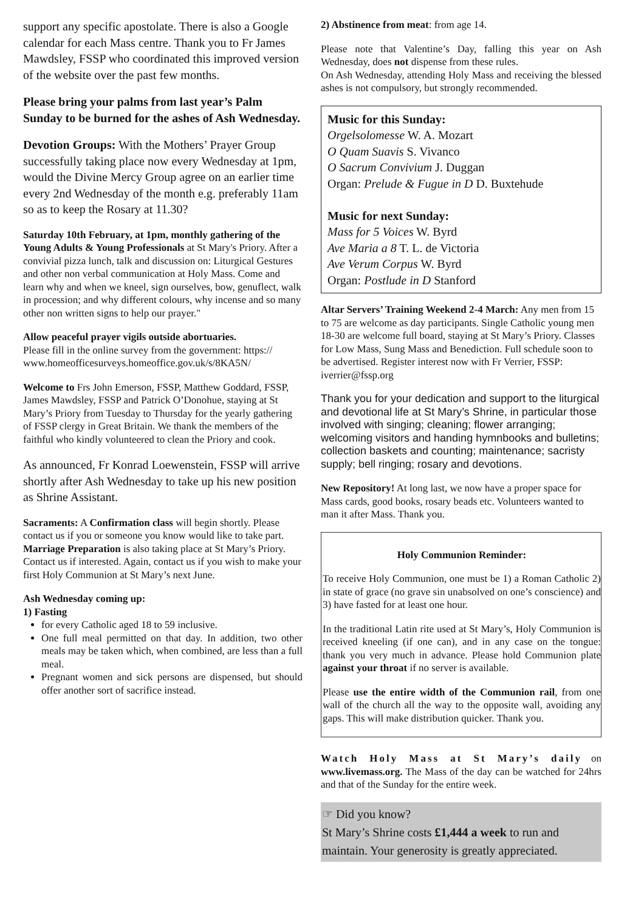support any specific apostolate. There is also a Google calendar for each Mass centre. Thank you to Fr James Mawdsley, FSSP who coordinated this improved version of the website over the past few months.
Please bring your palms from last year’s Palm Sunday to be burned for the ashes of Ash Wednesday.
Devotion Groups: With the Mothers’ Prayer Group successfully taking place now every Wednesday at 1pm, would the Divine Mercy Group agree on an earlier time every 2nd Wednesday of the month e.g. preferably 11am so as to keep the Rosary at 11.30?
Saturday 10th February, at 1pm, monthly gathering of the Young Adults & Young Professionals at St Mary's Priory. After a convivial pizza lunch, talk and discussion on: Liturgical Gestures and other non verbal communication at Holy Mass. Come and learn why and when we kneel, sign ourselves, bow, genuflect, walk in procession; and why different colours, why incense and so many other non written signs to help our prayer."
Allow peaceful prayer vigils outside abortuaries.
Please fill in the online survey from the government: https://
www.homeofficesurveys.homeoffice.gov.uk/s/8KA5N/
Welcome to Frs John Emerson, FSSP, Matthew Goddard, FSSP, James Mawdsley, FSSP and Patrick O’Donohue, staying at St Mary’s Priory from Tuesday to Thursday for the yearly gathering of FSSP clergy in Great Britain. We thank the members of the faithful who kindly volunteered to clean the Priory and cook.
As announced, Fr Konrad Loewenstein, FSSP will arrive shortly after Ash Wednesday to take up his new position as Shrine Assistant.
Sacraments: A Confirmation class will begin shortly. Please contact us if you or someone you know would like to take part. Marriage Preparation is also taking place at St Mary’s Priory. Contact us if interested. Again, contact us if you wish to make your first Holy Communion at St Mary’s next June.
Ash Wednesday coming up:
1) Fasting
for every Catholic aged 18 to 59 inclusive.
One full meal permitted on that day. In addition, two other meals may be taken which, when combined, are less than a full meal.
Pregnant women and sick persons are dispensed, but should offer another sort of sacrifice instead.
2) Abstinence from meat: from age 14.
Please note that Valentine’s Day, falling this year on Ash Wednesday, does not dispense from these rules.
On Ash Wednesday, attending Holy Mass and receiving the blessed ashes is not compulsory, but strongly recommended.
Music for this Sunday:
Orgelsolomesse W. A. Mozart
O Quam Suavis S. Vivanco
O Sacrum Convivium J. Duggan
Organ: Prelude & Fugue in D D. Buxtehude
Music for next Sunday:
Mass for 5 Voices W. Byrd
Ave Maria a 8 T. L. de Victoria
Ave Verum Corpus W. Byrd
Organ: Postlude in D Stanford
Altar Servers’ Training Weekend 2-4 March: Any men from 15 to 75 are welcome as day participants. Single Catholic young men 18-30 are welcome full board, staying at St Mary’s Priory. Classes for Low Mass, Sung Mass and Benediction. Full schedule soon to be advertised. Register interest now with Fr Verrier, FSSP: iverrier@fssp.org
Thank you for your dedication and support to the liturgical and devotional life at St Mary’s Shrine, in particular those involved with singing; cleaning; flower arranging; welcoming visitors and handing hymnbooks and bulletins; collection baskets and counting; maintenance; sacristy supply; bell ringing; rosary and devotions.
New Repository! At long last, we now have a proper space for Mass cards, good books, rosary beads etc. Volunteers wanted to man it after Mass. Thank you.
Holy Communion Reminder:
To receive Holy Communion, one must be 1) a Roman Catholic 2) in state of grace (no grave sin unabsolved on one’s conscience) and 3) have fasted for at least one hour.
In the traditional Latin rite used at St Mary’s, Holy Communion is received kneeling (if one can), and in any case on the tongue: thank you very much in advance. Please hold Communion plate against your throat if no server is available.
Please use the entire width of the Communion rail, from one wall of the church all the way to the opposite wall, avoiding any gaps. This will make distribution quicker. Thank you.
Watch Holy Mass at St Mary’s daily on www.livemass.org. The Mass of the day can be watched for 24hrs and that of the Sunday for the entire week.
☞ Did you know?
St Mary’s Shrine costs £1,444 a week to run and maintain. Your generosity is greatly appreciated.